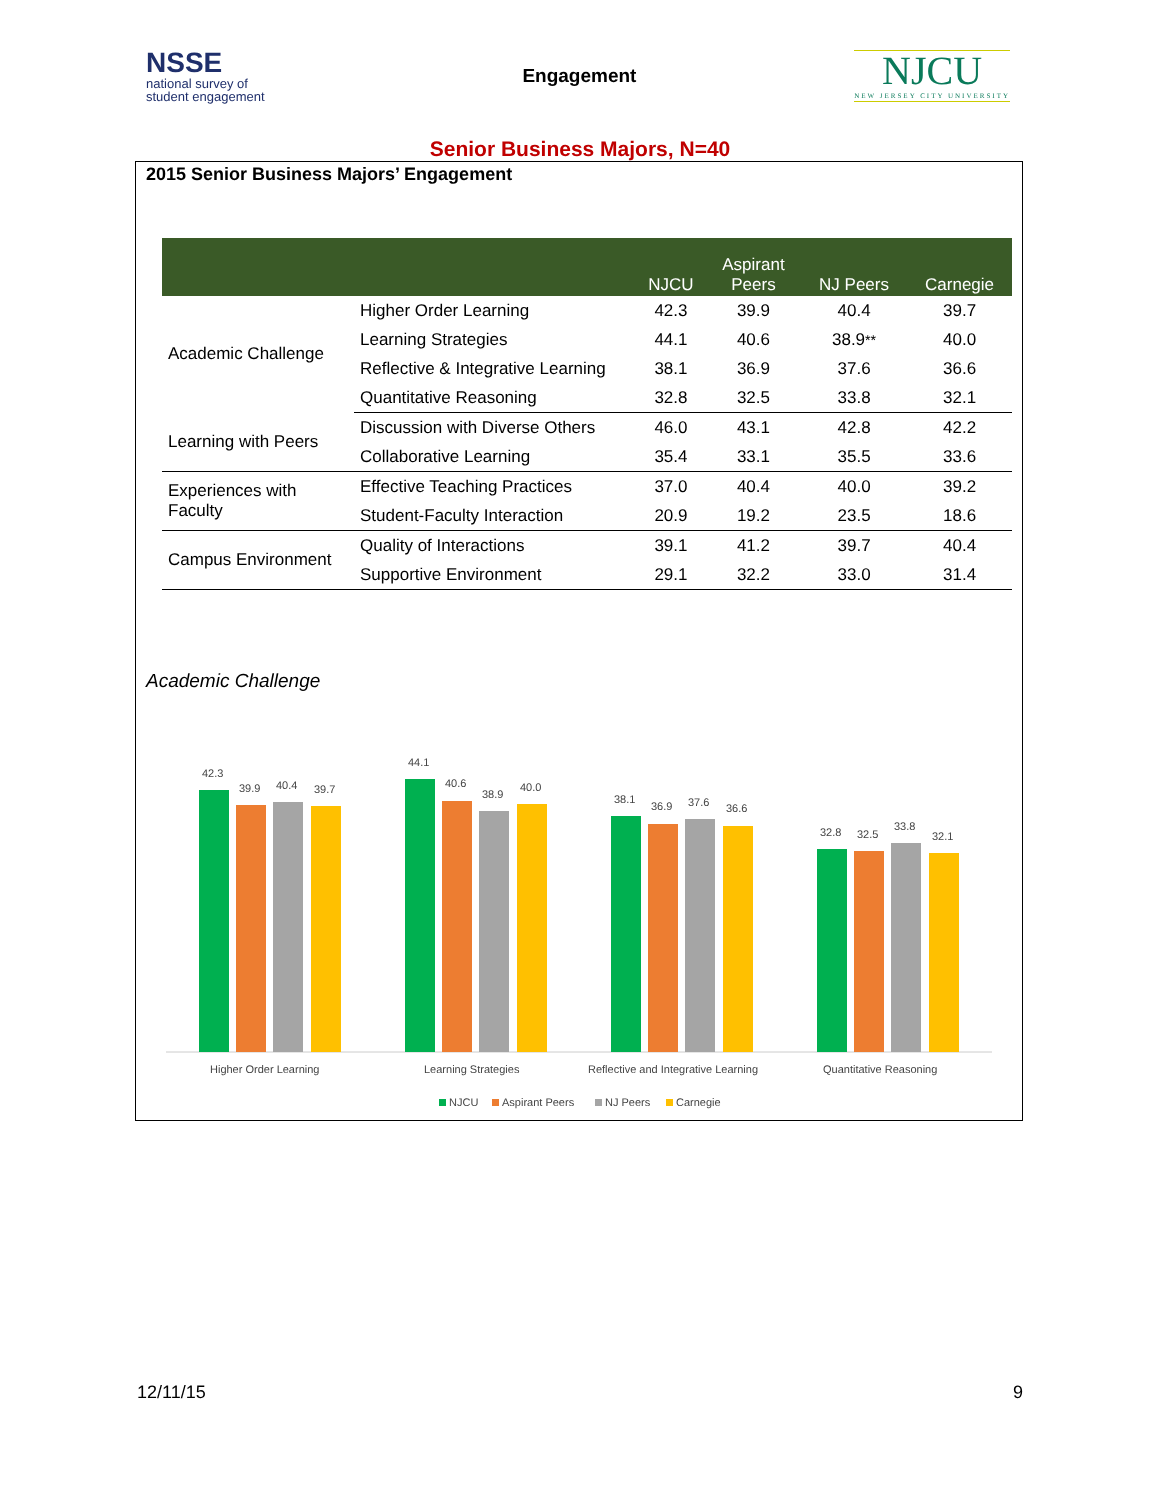NSSE
national survey of
student engagement
Engagement
NJCU
NEW JERSEY CITY UNIVERSITY
Senior Business Majors, N=40
2015 Senior Business Majors’ Engagement
| | | NJCU | Aspirant Peers | NJ Peers | Carnegie |
| --- | --- | --- | --- | --- | --- |
| Academic Challenge | Higher Order Learning | 42.3 | 39.9 | 40.4 | 39.7 |
| | Learning Strategies | 44.1 | 40.6 | 38.9 ** | 40.0 |
| | Reflective & Integrative Learning | 38.1 | 36.9 | 37.6 | 36.6 |
| | Quantitative Reasoning | 32.8 | 32.5 | 33.8 | 32.1 |
| Learning with Peers | Discussion with Diverse Others | 46.0 | 43.1 | 42.8 | 42.2 |
| | Collaborative Learning | 35.4 | 33.1 | 35.5 | 33.6 |
| Experiences with Faculty | Effective Teaching Practices | 37.0 | 40.4 | 40.0 | 39.2 |
| | Student-Faculty Interaction | 20.9 | 19.2 | 23.5 | 18.6 |
| Campus Environment | Quality of Interactions | 39.1 | 41.2 | 39.7 | 40.4 |
| | Supportive Environment | 29.1 | 32.2 | 33.0 | 31.4 |
Academic Challenge
42.3
39.9
40.4
39.7
44.1
40.6
38.9
40.0
38.1
36.9
37.6
36.6
32.8
32.5
33.8
32.1
Higher Order Learning
Learning Strategies
Reflective and Integrative Learning
Quantitative Reasoning
NJCU
Aspirant Peers
NJ Peers
Carnegie
12/11/15 9